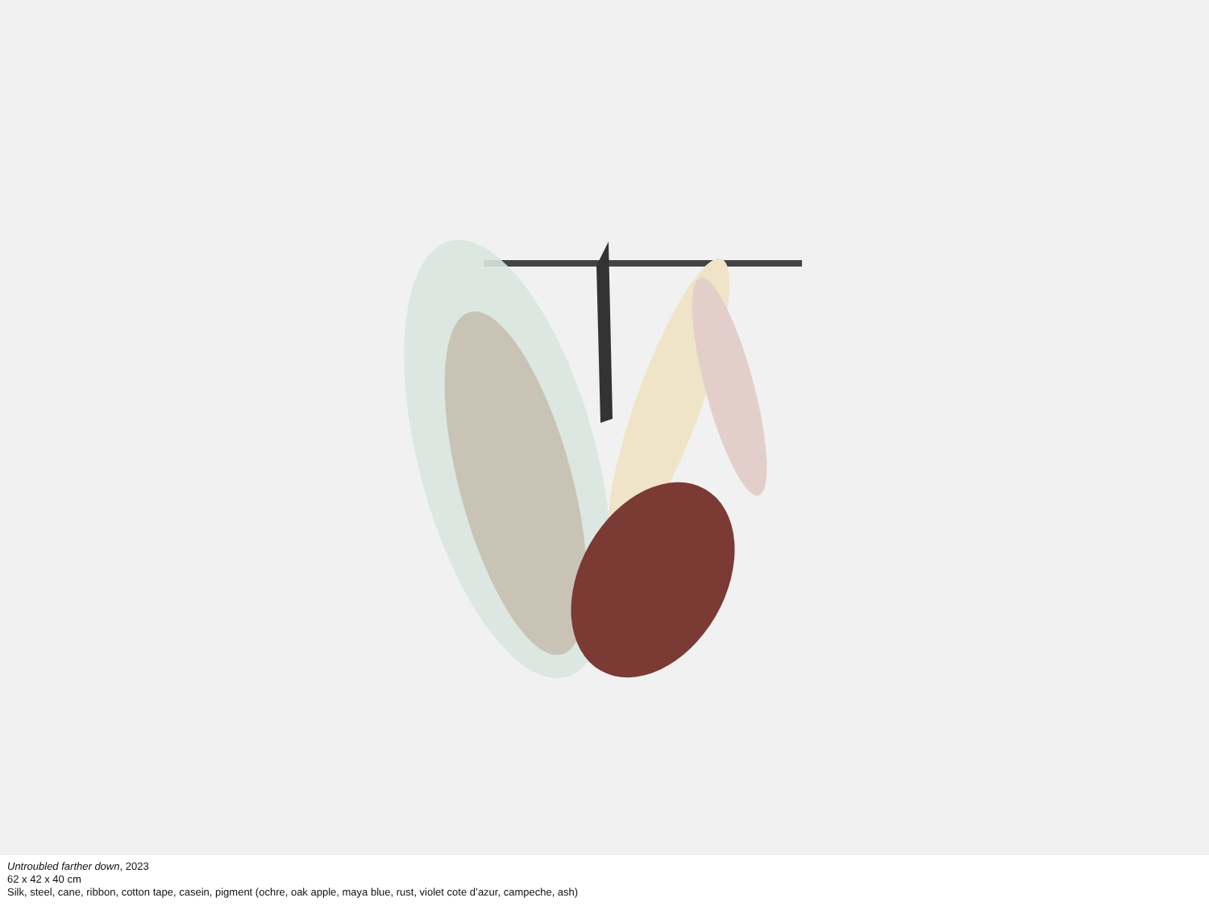Untroubled farther down, 2023
62 x 42 x 40 cm
Silk, steel, cane, ribbon, cotton tape, casein, pigment (ochre, oak apple, maya blue, rust, violet cote d’azur, campeche, ash)